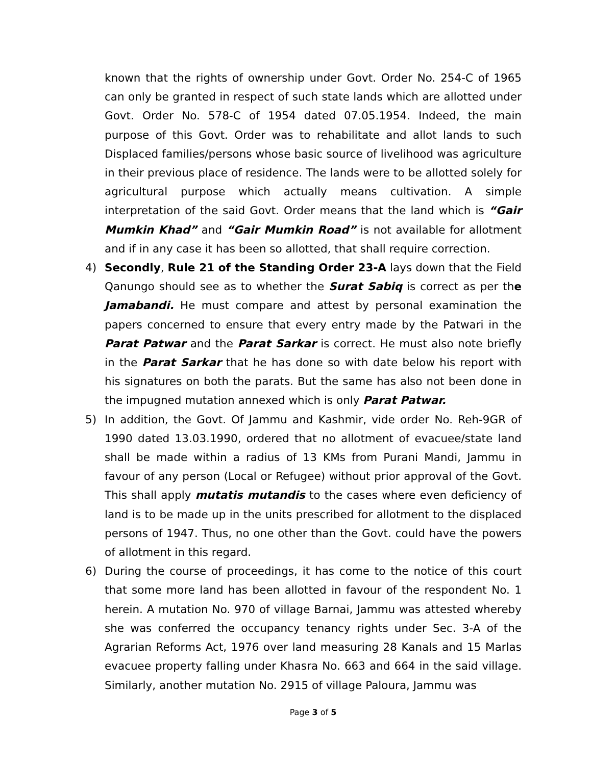known that the rights of ownership under Govt. Order No. 254-C of 1965 can only be granted in respect of such state lands which are allotted under Govt. Order No. 578-C of 1954 dated 07.05.1954. Indeed, the main purpose of this Govt. Order was to rehabilitate and allot lands to such Displaced families/persons whose basic source of livelihood was agriculture in their previous place of residence. The lands were to be allotted solely for agricultural purpose which actually means cultivation. A simple interpretation of the said Govt. Order means that the land which is “Gair Mumkin Khad” and “Gair Mumkin Road” is not available for allotment and if in any case it has been so allotted, that shall require correction.
4) Secondly, Rule 21 of the Standing Order 23-A lays down that the Field Qanungo should see as to whether the Surat Sabiq is correct as per the Jamabandi. He must compare and attest by personal examination the papers concerned to ensure that every entry made by the Patwari in the Parat Patwar and the Parat Sarkar is correct. He must also note briefly in the Parat Sarkar that he has done so with date below his report with his signatures on both the parats. But the same has also not been done in the impugned mutation annexed which is only Parat Patwar.
5) In addition, the Govt. Of Jammu and Kashmir, vide order No. Reh-9GR of 1990 dated 13.03.1990, ordered that no allotment of evacuee/state land shall be made within a radius of 13 KMs from Purani Mandi, Jammu in favour of any person (Local or Refugee) without prior approval of the Govt. This shall apply mutatis mutandis to the cases where even deficiency of land is to be made up in the units prescribed for allotment to the displaced persons of 1947. Thus, no one other than the Govt. could have the powers of allotment in this regard.
6) During the course of proceedings, it has come to the notice of this court that some more land has been allotted in favour of the respondent No. 1 herein. A mutation No. 970 of village Barnai, Jammu was attested whereby she was conferred the occupancy tenancy rights under Sec. 3-A of the Agrarian Reforms Act, 1976 over land measuring 28 Kanals and 15 Marlas evacuee property falling under Khasra No. 663 and 664 in the said village. Similarly, another mutation No. 2915 of village Paloura, Jammu was
Page 3 of 5